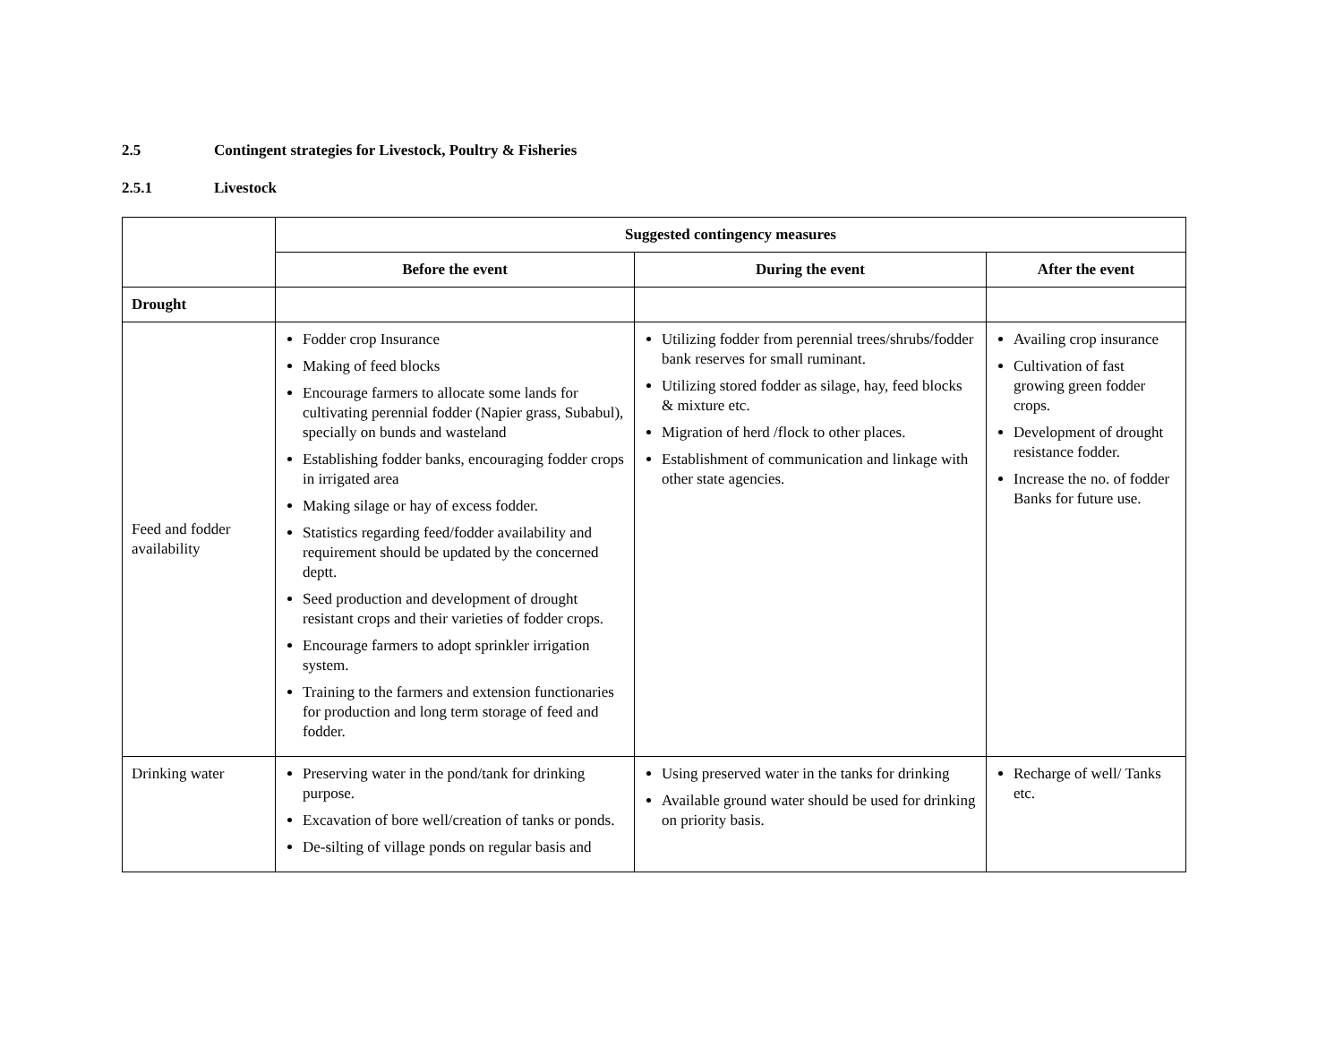2.5 Contingent strategies for Livestock, Poultry & Fisheries
2.5.1 Livestock
| | Suggested contingency measures | | |
| | Before the event | During the event | After the event |
| Drought | | | |
| Feed and fodder availability | Fodder crop Insurance Making of feed blocks Encourage farmers to allocate some lands for cultivating perennial fodder (Napier grass, Subabul), specially on bunds and wasteland Establishing fodder banks, encouraging fodder crops in irrigated area Making silage or hay of excess fodder. Statistics regarding feed/fodder availability and requirement should be updated by the concerned deptt. Seed production and development of drought resistant crops and their varieties of fodder crops. Encourage farmers to adopt sprinkler irrigation system. Training to the farmers and extension functionaries for production and long term storage of feed and fodder. | Utilizing fodder from perennial trees/shrubs/fodder bank reserves for small ruminant. Utilizing stored fodder as silage, hay, feed blocks & mixture etc. Migration of herd /flock to other places. Establishment of communication and linkage with other state agencies. | Availing crop insurance Cultivation of fast growing green fodder crops. Development of drought resistance fodder. Increase the no. of fodder Banks for future use. |
| Drinking water | Preserving water in the pond/tank for drinking purpose. Excavation of bore well/creation of tanks or ponds. De-silting of village ponds on regular basis and | Using preserved water in the tanks for drinking Available ground water should be used for drinking on priority basis. | Recharge of well/ Tanks etc. |